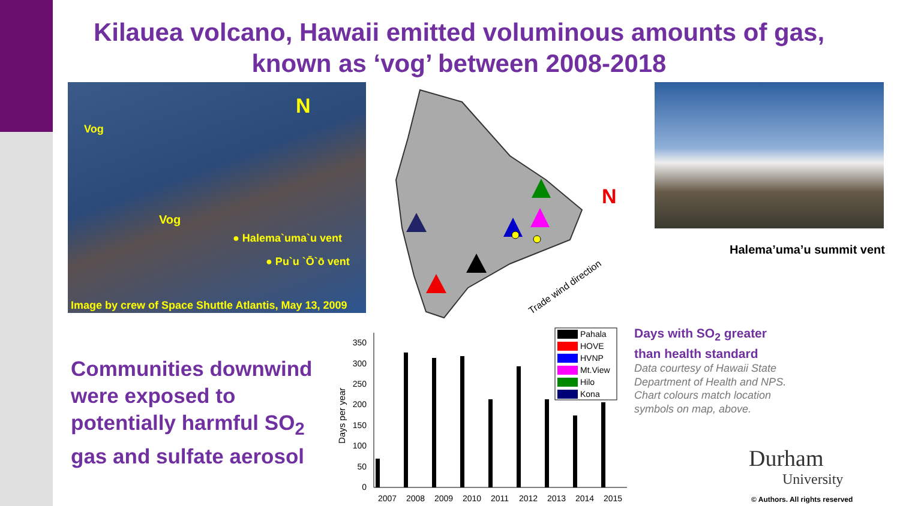Kilauea volcano, Hawaii emitted voluminous amounts of gas, known as ‘vog’ between 2008-2018
N
Vog
Vog
● Halema`uma`u vent
● Pu`u `Ō`ō vent
Image by crew of Space Shuttle Atlantis, May 13, 2009
N
Trade wind direction
Halema’uma’u summit vent
Communities downwind were exposed to potentially harmful SO<sub>2</sub> gas and sulfate aerosol
350
300
250
200
150
100
50
0
Days per year
2007
2008
2009
2010
2011
2012
2013
2014
2015
Pahala
HOVE
HVNP
Mt.View
Hilo
Kona
Days with SO<sub>2</sub> greater
than health standard
Data courtesy of Hawaii State Department of Health and NPS. Chart colours match location symbols on map, above.
Durham
University
© Authors. All rights reserved